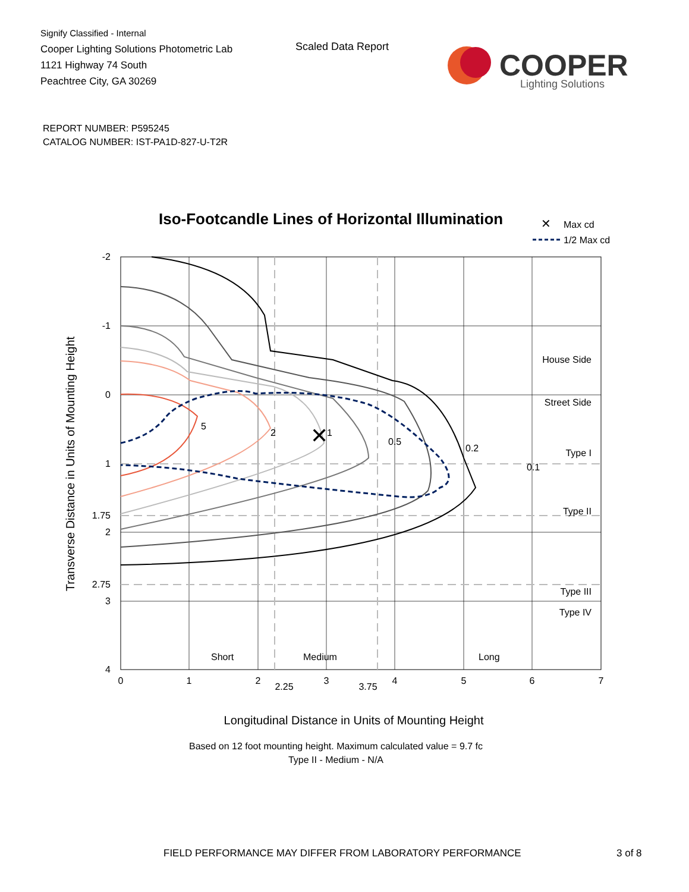Signify Classified - Internal
Cooper Lighting Solutions Photometric Lab
1121 Highway 74 South
Peachtree City, GA 30269
Scaled Data Report
COOPER
Lighting Solutions
REPORT NUMBER: P595245
CATALOG NUMBER: IST-PA1D-827-U-T2R
Iso-Footcandle Lines of Horizontal Illumination
✕
Max cd
1/2 Max cd
✕
5
2
1
0.5
0.2
0.1
House Side
Street Side
Type I
Type II
Type III
Type IV
Short
Medium
Long
-2
-1
0
1
1.75
2
2.75
3
4
0
1
2
2.25
3
3.75
4
5
6
7
Longitudinal Distance in Units of Mounting Height
Transverse Distance in Units of Mounting Height
Based on 12 foot mounting height. Maximum calculated value = 9.7 fc
Type II - Medium - N/A
FIELD PERFORMANCE MAY DIFFER FROM LABORATORY PERFORMANCE
3 of 8